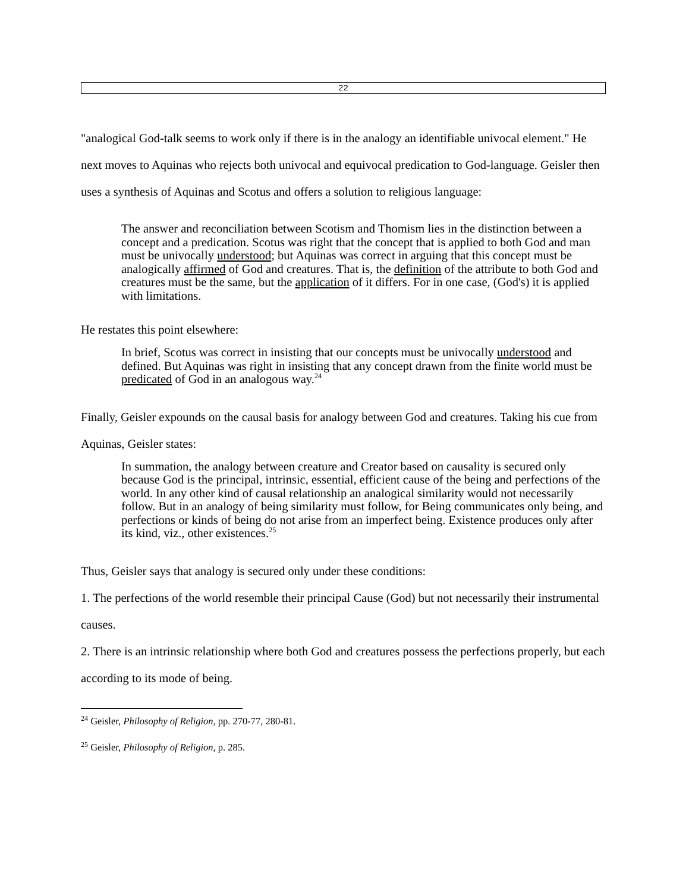22
"analogical God-talk seems to work only if there is in the analogy an identifiable univocal element." He next moves to Aquinas who rejects both univocal and equivocal predication to God-language. Geisler then uses a synthesis of Aquinas and Scotus and offers a solution to religious language:
The answer and reconciliation between Scotism and Thomism lies in the distinction between a concept and a predication. Scotus was right that the concept that is applied to both God and man must be univocally understood; but Aquinas was correct in arguing that this concept must be analogically affirmed of God and creatures. That is, the definition of the attribute to both God and creatures must be the same, but the application of it differs. For in one case, (God's) it is applied with limitations.
He restates this point elsewhere:
In brief, Scotus was correct in insisting that our concepts must be univocally understood and defined. But Aquinas was right in insisting that any concept drawn from the finite world must be predicated of God in an analogous way.<sup>24</sup>
Finally, Geisler expounds on the causal basis for analogy between God and creatures. Taking his cue from Aquinas, Geisler states:
In summation, the analogy between creature and Creator based on causality is secured only because God is the principal, intrinsic, essential, efficient cause of the being and perfections of the world. In any other kind of causal relationship an analogical similarity would not necessarily follow. But in an analogy of being similarity must follow, for Being communicates only being, and perfections or kinds of being do not arise from an imperfect being. Existence produces only after its kind, viz., other existences.<sup>25</sup>
Thus, Geisler says that analogy is secured only under these conditions:
1. The perfections of the world resemble their principal Cause (God) but not necessarily their instrumental causes.
2. There is an intrinsic relationship where both God and creatures possess the perfections properly, but each according to its mode of being.
<sup>24</sup> Geisler, Philosophy of Religion, pp. 270-77, 280-81.
<sup>25</sup> Geisler, Philosophy of Religion, p. 285.